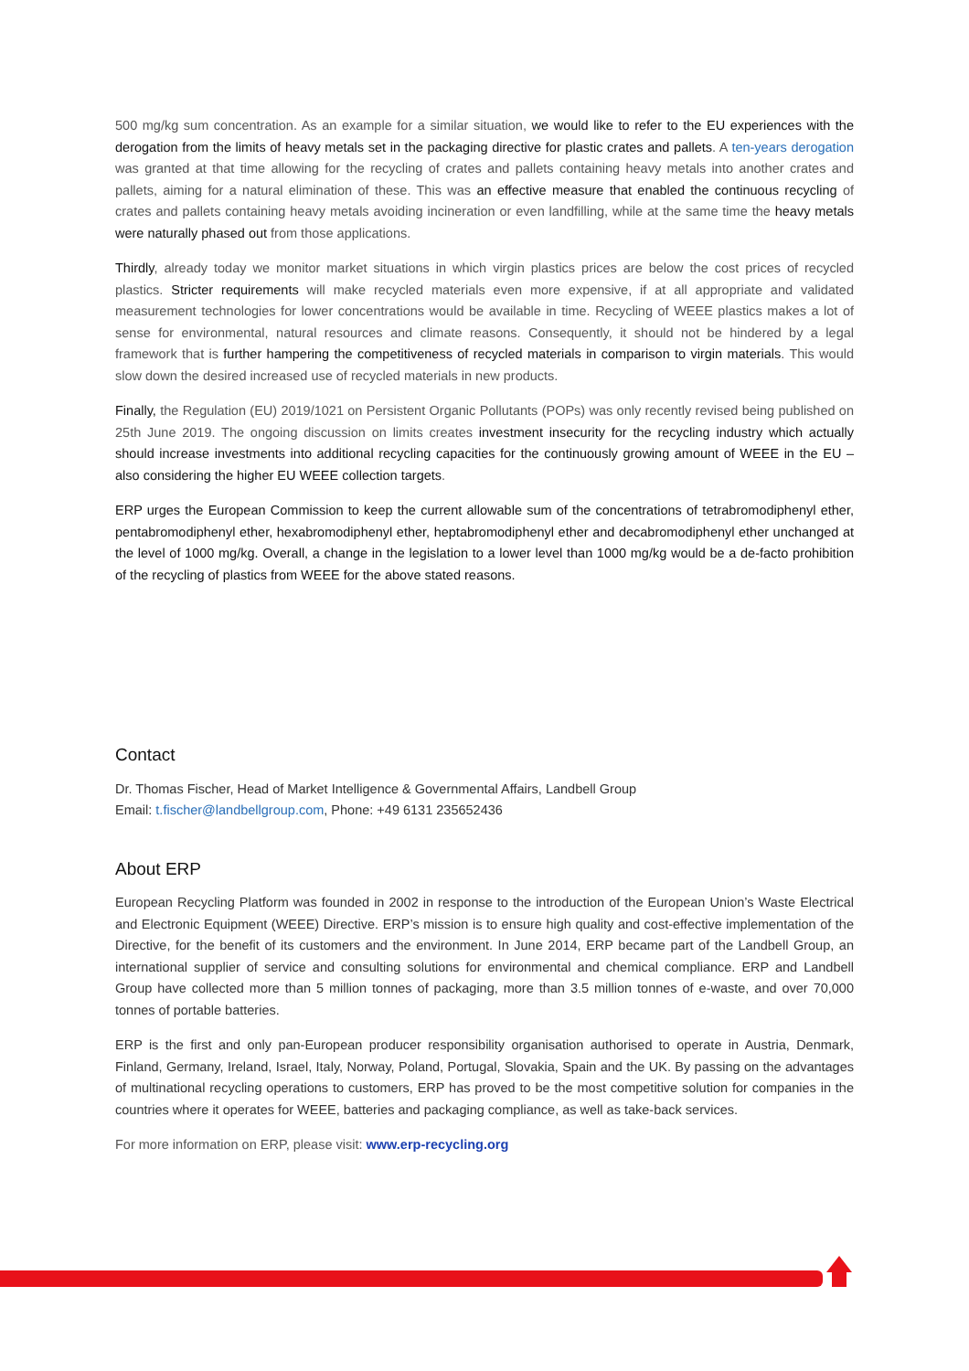500 mg/kg sum concentration. As an example for a similar situation, we would like to refer to the EU experiences with the derogation from the limits of heavy metals set in the packaging directive for plastic crates and pallets. A ten-years derogation was granted at that time allowing for the recycling of crates and pallets containing heavy metals into another crates and pallets, aiming for a natural elimination of these. This was an effective measure that enabled the continuous recycling of crates and pallets containing heavy metals avoiding incineration or even landfilling, while at the same time the heavy metals were naturally phased out from those applications.
Thirdly, already today we monitor market situations in which virgin plastics prices are below the cost prices of recycled plastics. Stricter requirements will make recycled materials even more expensive, if at all appropriate and validated measurement technologies for lower concentrations would be available in time. Recycling of WEEE plastics makes a lot of sense for environmental, natural resources and climate reasons. Consequently, it should not be hindered by a legal framework that is further hampering the competitiveness of recycled materials in comparison to virgin materials. This would slow down the desired increased use of recycled materials in new products.
Finally, the Regulation (EU) 2019/1021 on Persistent Organic Pollutants (POPs) was only recently revised being published on 25th June 2019. The ongoing discussion on limits creates investment insecurity for the recycling industry which actually should increase investments into additional recycling capacities for the continuously growing amount of WEEE in the EU – also considering the higher EU WEEE collection targets.
ERP urges the European Commission to keep the current allowable sum of the concentrations of tetrabromodiphenyl ether, pentabromodiphenyl ether, hexabromodiphenyl ether, heptabromodiphenyl ether and decabromodiphenyl ether unchanged at the level of 1000 mg/kg. Overall, a change in the legislation to a lower level than 1000 mg/kg would be a de-facto prohibition of the recycling of plastics from WEEE for the above stated reasons.
Contact
Dr. Thomas Fischer, Head of Market Intelligence & Governmental Affairs, Landbell Group
Email: t.fischer@landbellgroup.com, Phone: +49 6131 235652436
About ERP
European Recycling Platform was founded in 2002 in response to the introduction of the European Union’s Waste Electrical and Electronic Equipment (WEEE) Directive. ERP’s mission is to ensure high quality and cost-effective implementation of the Directive, for the benefit of its customers and the environment. In June 2014, ERP became part of the Landbell Group, an international supplier of service and consulting solutions for environmental and chemical compliance. ERP and Landbell Group have collected more than 5 million tonnes of packaging, more than 3.5 million tonnes of e-waste, and over 70,000 tonnes of portable batteries.
ERP is the first and only pan-European producer responsibility organisation authorised to operate in Austria, Denmark, Finland, Germany, Ireland, Israel, Italy, Norway, Poland, Portugal, Slovakia, Spain and the UK. By passing on the advantages of multinational recycling operations to customers, ERP has proved to be the most competitive solution for companies in the countries where it operates for WEEE, batteries and packaging compliance, as well as take-back services.
For more information on ERP, please visit: www.erp-recycling.org